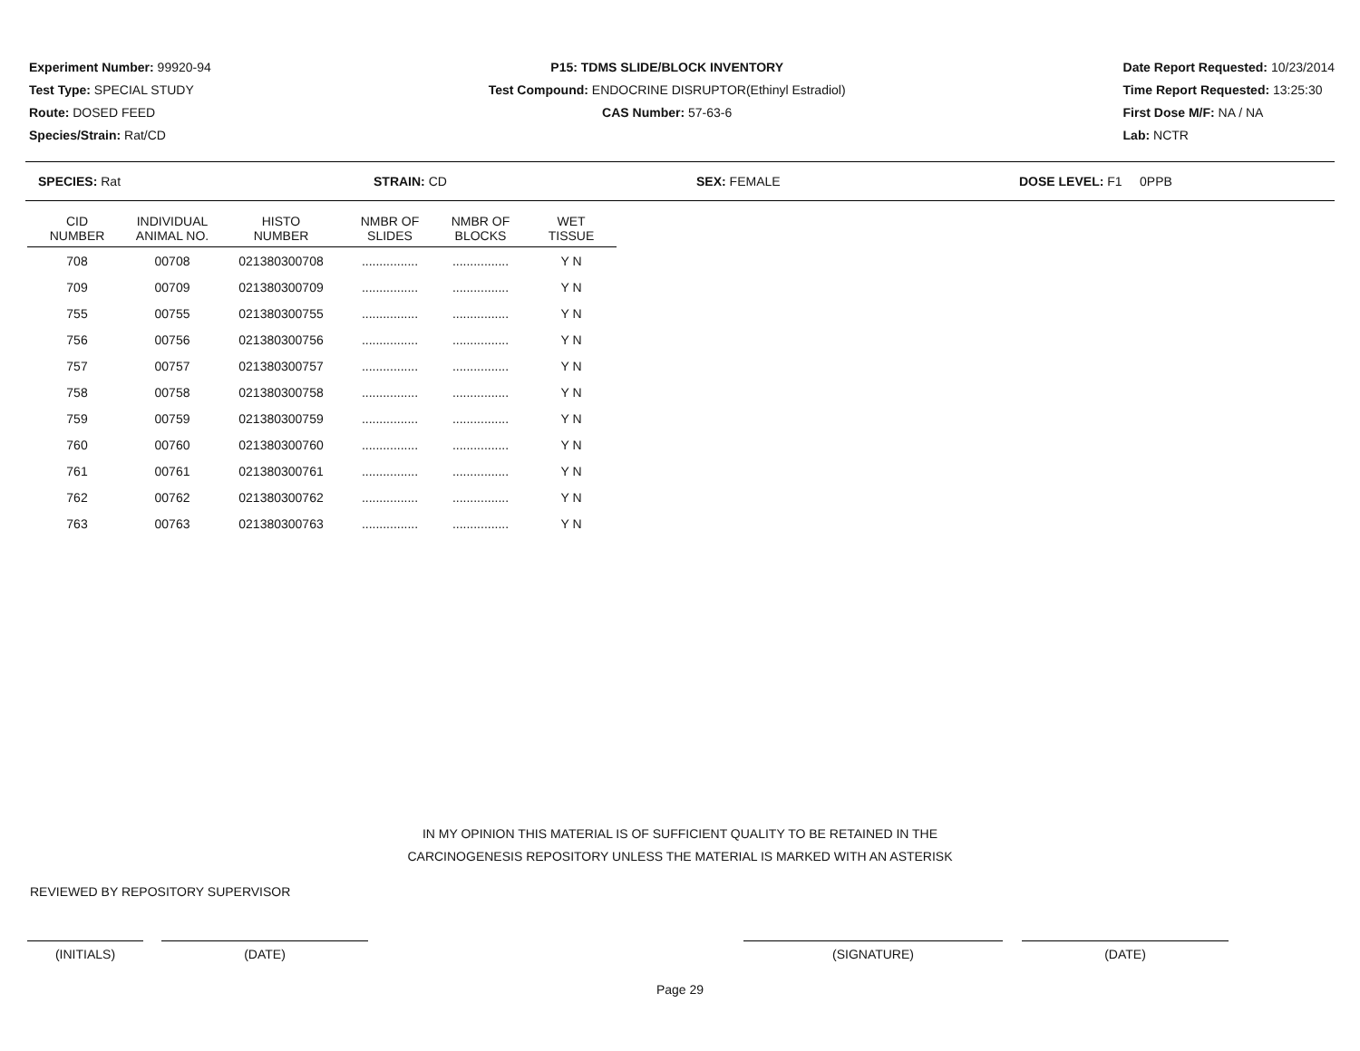Experiment Number: 99920-94
Test Type: SPECIAL STUDY
Route: DOSED FEED
Species/Strain: Rat/CD
P15: TDMS SLIDE/BLOCK INVENTORY
Test Compound: ENDOCRINE DISRUPTOR(Ethinyl Estradiol)
CAS Number: 57-63-6
Date Report Requested: 10/23/2014
Time Report Requested: 13:25:30
First Dose M/F: NA / NA
Lab: NCTR
SPECIES: Rat STRAIN: CD SEX: FEMALE DOSE LEVEL: F1 0PPB
| CID NUMBER | INDIVIDUAL ANIMAL NO. | HISTO NUMBER | NMBR OF SLIDES | NMBR OF BLOCKS | WET TISSUE |
| --- | --- | --- | --- | --- | --- |
| 708 | 00708 | 021380300708 | ................ | ................ | Y N |
| 709 | 00709 | 021380300709 | ................ | ................ | Y N |
| 755 | 00755 | 021380300755 | ................ | ................ | Y N |
| 756 | 00756 | 021380300756 | ................ | ................ | Y N |
| 757 | 00757 | 021380300757 | ................ | ................ | Y N |
| 758 | 00758 | 021380300758 | ................ | ................ | Y N |
| 759 | 00759 | 021380300759 | ................ | ................ | Y N |
| 760 | 00760 | 021380300760 | ................ | ................ | Y N |
| 761 | 00761 | 021380300761 | ................ | ................ | Y N |
| 762 | 00762 | 021380300762 | ................ | ................ | Y N |
| 763 | 00763 | 021380300763 | ................ | ................ | Y N |
IN MY OPINION THIS MATERIAL IS OF SUFFICIENT QUALITY TO BE RETAINED IN THE
CARCINOGENESIS REPOSITORY UNLESS THE MATERIAL IS MARKED WITH AN ASTERISK
REVIEWED BY REPOSITORY SUPERVISOR
(INITIALS) (DATE) (SIGNATURE) (DATE)
Page 29